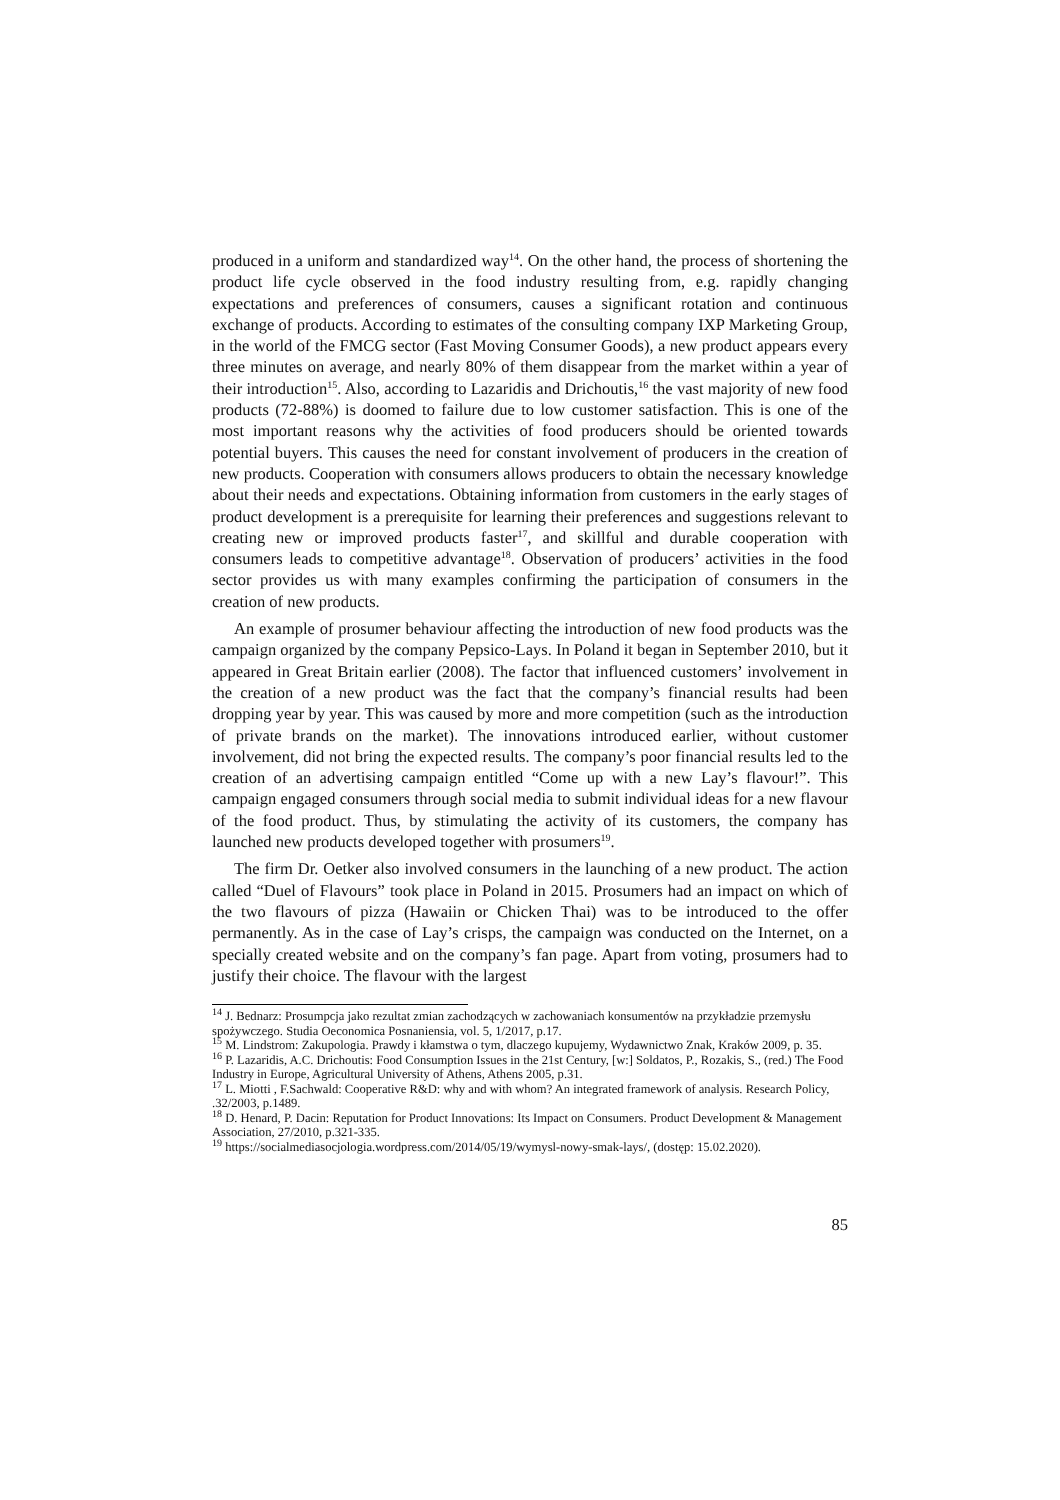produced in a uniform and standardized way<sup>14</sup>. On the other hand, the process of shortening the product life cycle observed in the food industry resulting from, e.g. rapidly changing expectations and preferences of consumers, causes a significant rotation and continuous exchange of products. According to estimates of the consulting company IXP Marketing Group, in the world of the FMCG sector (Fast Moving Consumer Goods), a new product appears every three minutes on average, and nearly 80% of them disappear from the market within a year of their introduction<sup>15</sup>. Also, according to Lazaridis and Drichoutis,<sup>16</sup> the vast majority of new food products (72-88%) is doomed to failure due to low customer satisfaction. This is one of the most important reasons why the activities of food producers should be oriented towards potential buyers. This causes the need for constant involvement of producers in the creation of new products. Cooperation with consumers allows producers to obtain the necessary knowledge about their needs and expectations. Obtaining information from customers in the early stages of product development is a prerequisite for learning their preferences and suggestions relevant to creating new or improved products faster<sup>17</sup>, and skillful and durable cooperation with consumers leads to competitive advantage<sup>18</sup>. Observation of producers’ activities in the food sector provides us with many examples confirming the participation of consumers in the creation of new products.
An example of prosumer behaviour affecting the introduction of new food products was the campaign organized by the company Pepsico-Lays. In Poland it began in September 2010, but it appeared in Great Britain earlier (2008). The factor that influenced customers’ involvement in the creation of a new product was the fact that the company’s financial results had been dropping year by year. This was caused by more and more competition (such as the introduction of private brands on the market). The innovations introduced earlier, without customer involvement, did not bring the expected results. The company’s poor financial results led to the creation of an advertising campaign entitled “Come up with a new Lay’s flavour!”. This campaign engaged consumers through social media to submit individual ideas for a new flavour of the food product. Thus, by stimulating the activity of its customers, the company has launched new products developed together with prosumers<sup>19</sup>.
The firm Dr. Oetker also involved consumers in the launching of a new product. The action called “Duel of Flavours” took place in Poland in 2015. Prosumers had an impact on which of the two flavours of pizza (Hawaiin or Chicken Thai) was to be introduced to the offer permanently. As in the case of Lay’s crisps, the campaign was conducted on the Internet, on a specially created website and on the company’s fan page. Apart from voting, prosumers had to justify their choice. The flavour with the largest
<sup>14</sup> J. Bednarz: Prosumpcja jako rezultat zmian zachodzących w zachowaniach konsumentów na przykładzie przemysłu spożywczego. Studia Oeconomica Posnaniensia, vol. 5, 1/2017, p.17.
<sup>15</sup> M. Lindstrom: Zakupologia. Prawdy i kłamstwa o tym, dlaczego kupujemy, Wydawnictwo Znak, Kraków 2009, p. 35.
<sup>16</sup> P. Lazaridis, A.C. Drichoutis: Food Consumption Issues in the 21st Century, [w:] Soldatos, P., Rozakis, S., (red.) The Food Industry in Europe, Agricultural University of Athens, Athens 2005, p.31.
<sup>17</sup> L. Miotti , F.Sachwald: Cooperative R&D: why and with whom? An integrated framework of analysis. Research Policy, .32/2003, p.1489.
<sup>18</sup> D. Henard, P. Dacin: Reputation for Product Innovations: Its Impact on Consumers. Product Development & Management Association, 27/2010, p.321-335.
<sup>19</sup> https://socialmediasocjologia.wordpress.com/2014/05/19/wymysl-nowy-smak-lays/, (dostęp: 15.02.2020).
85